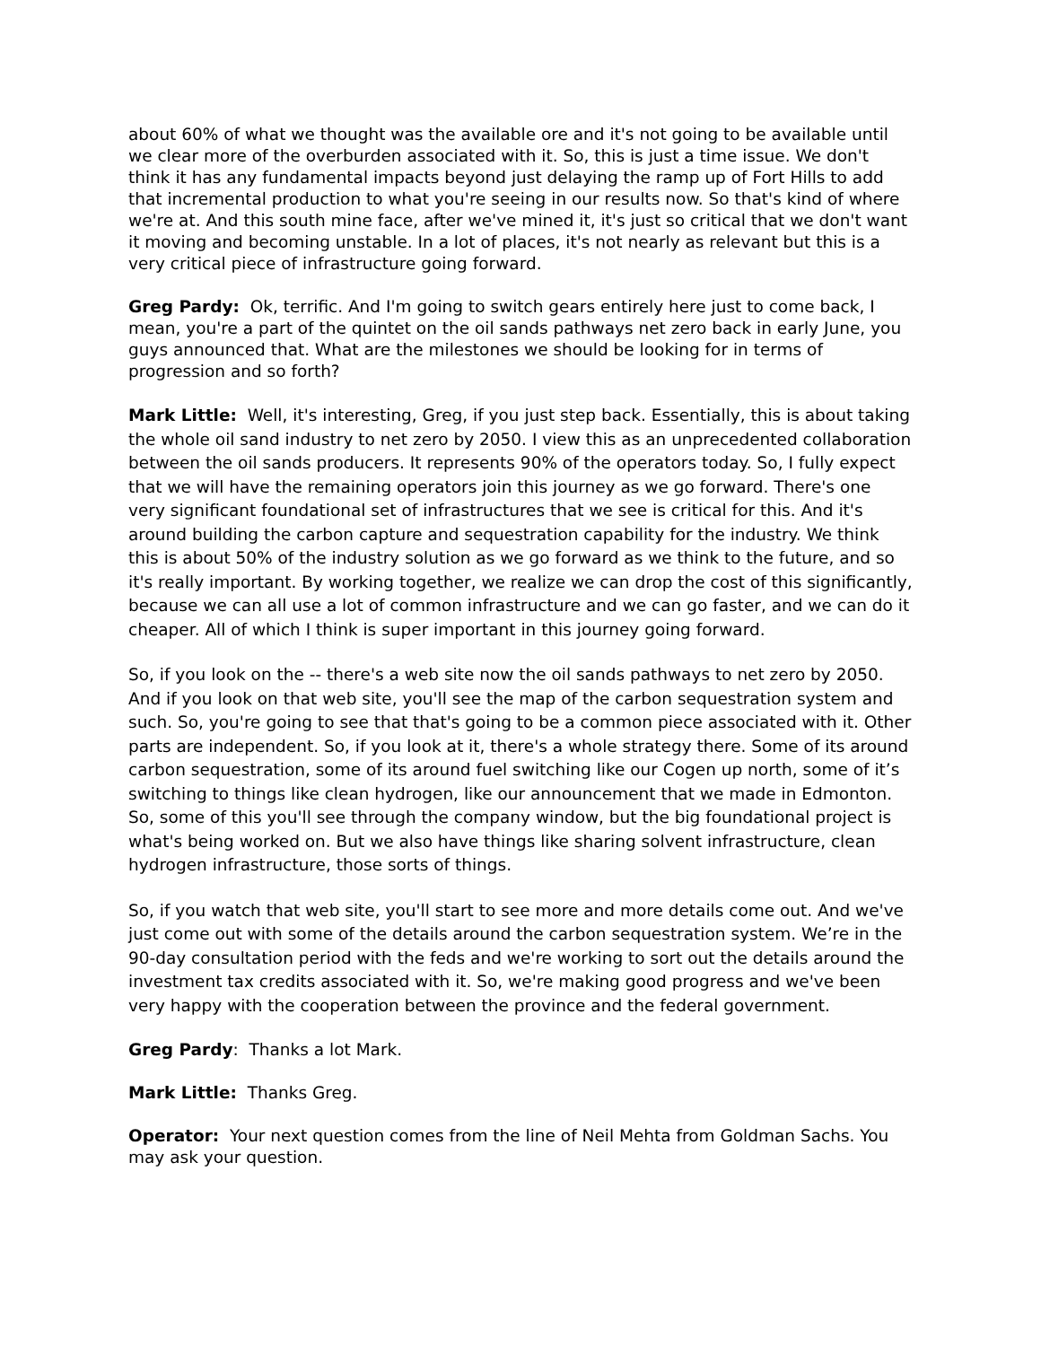about 60% of what we thought was the available ore and it's not going to be available until we clear more of the overburden associated with it. So, this is just a time issue. We don't think it has any fundamental impacts beyond just delaying the ramp up of Fort Hills to add that incremental production to what you're seeing in our results now. So that's kind of where we're at. And this south mine face, after we've mined it, it's just so critical that we don't want it moving and becoming unstable. In a lot of places, it's not nearly as relevant but this is a very critical piece of infrastructure going forward.
Greg Pardy: Ok, terrific. And I'm going to switch gears entirely here just to come back, I mean, you're a part of the quintet on the oil sands pathways net zero back in early June, you guys announced that. What are the milestones we should be looking for in terms of progression and so forth?
Mark Little: Well, it's interesting, Greg, if you just step back. Essentially, this is about taking the whole oil sand industry to net zero by 2050. I view this as an unprecedented collaboration between the oil sands producers. It represents 90% of the operators today. So, I fully expect that we will have the remaining operators join this journey as we go forward. There's one very significant foundational set of infrastructures that we see is critical for this. And it's around building the carbon capture and sequestration capability for the industry. We think this is about 50% of the industry solution as we go forward as we think to the future, and so it's really important. By working together, we realize we can drop the cost of this significantly, because we can all use a lot of common infrastructure and we can go faster, and we can do it cheaper. All of which I think is super important in this journey going forward.
So, if you look on the -- there's a web site now the oil sands pathways to net zero by 2050. And if you look on that web site, you'll see the map of the carbon sequestration system and such. So, you're going to see that that's going to be a common piece associated with it. Other parts are independent. So, if you look at it, there's a whole strategy there. Some of its around carbon sequestration, some of its around fuel switching like our Cogen up north, some of it’s switching to things like clean hydrogen, like our announcement that we made in Edmonton. So, some of this you'll see through the company window, but the big foundational project is what's being worked on. But we also have things like sharing solvent infrastructure, clean hydrogen infrastructure, those sorts of things.
So, if you watch that web site, you'll start to see more and more details come out. And we've just come out with some of the details around the carbon sequestration system. We’re in the 90-day consultation period with the feds and we're working to sort out the details around the investment tax credits associated with it. So, we're making good progress and we've been very happy with the cooperation between the province and the federal government.
Greg Pardy: Thanks a lot Mark.
Mark Little: Thanks Greg.
Operator: Your next question comes from the line of Neil Mehta from Goldman Sachs. You may ask your question.